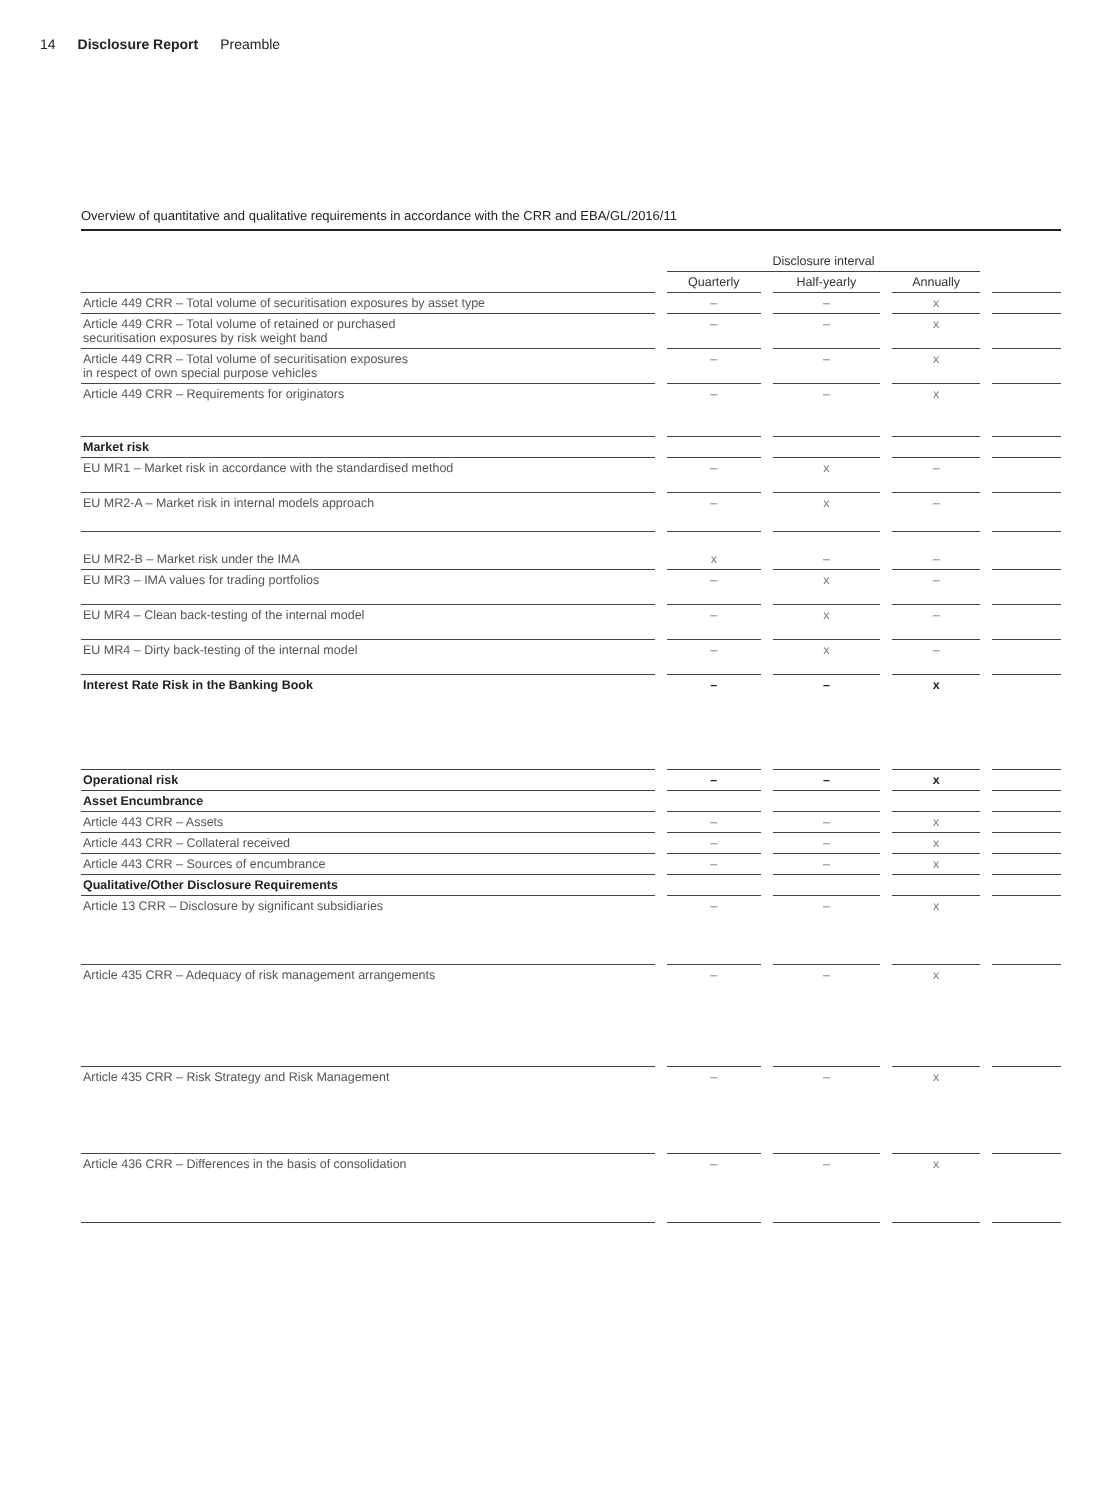14 Disclosure Report Preamble
Overview of quantitative and qualitative requirements in accordance with the CRR and EBA/GL/2016/11
| | | Disclosure interval | | | | | | |
| | | Quarterly | | Half-yearly | | Annually | | |
| Article 449 CRR – Total volume of securitisation exposures by asset type | | – | | – | | x | | |
| Article 449 CRR – Total volume of retained or purchased securitisation exposures by risk weight band | | – | | – | | x | | |
| Article 449 CRR – Total volume of securitisation exposures in respect of own special purpose vehicles | | – | | – | | x | | |
| Article 449 CRR – Requirements for originators | | – | | – | | x | | |
| Market risk | | | | | | | | |
| EU MR1 – Market risk in accordance with the standardised method | | – | | x | | – | | |
| EU MR2-A – Market risk in internal models approach | | – | | x | | – | | |
| EU MR2-B – Market risk under the IMA | | x | | – | | – | | |
| EU MR3 – IMA values for trading portfolios | | – | | x | | – | | |
| EU MR4 – Clean back-testing of the internal model | | – | | x | | – | | |
| EU MR4 – Dirty back-testing of the internal model | | – | | x | | – | | |
| Interest Rate Risk in the Banking Book | | – | | – | | x | | |
| Operational risk | | – | | – | | x | | |
| Asset Encumbrance | | | | | | | | |
| Article 443 CRR – Assets | | – | | – | | x | | |
| Article 443 CRR – Collateral received | | – | | – | | x | | |
| Article 443 CRR – Sources of encumbrance | | – | | – | | x | | |
| Qualitative/Other Disclosure Requirements | | | | | | | | |
| Article 13 CRR – Disclosure by significant subsidiaries | | – | | – | | x | | |
| Article 435 CRR – Adequacy of risk management arrangements | | – | | – | | x | | |
| Article 435 CRR – Risk Strategy and Risk Management | | – | | – | | x | | |
| Article 436 CRR – Differences in the basis of consolidation | | – | | – | | x | | |